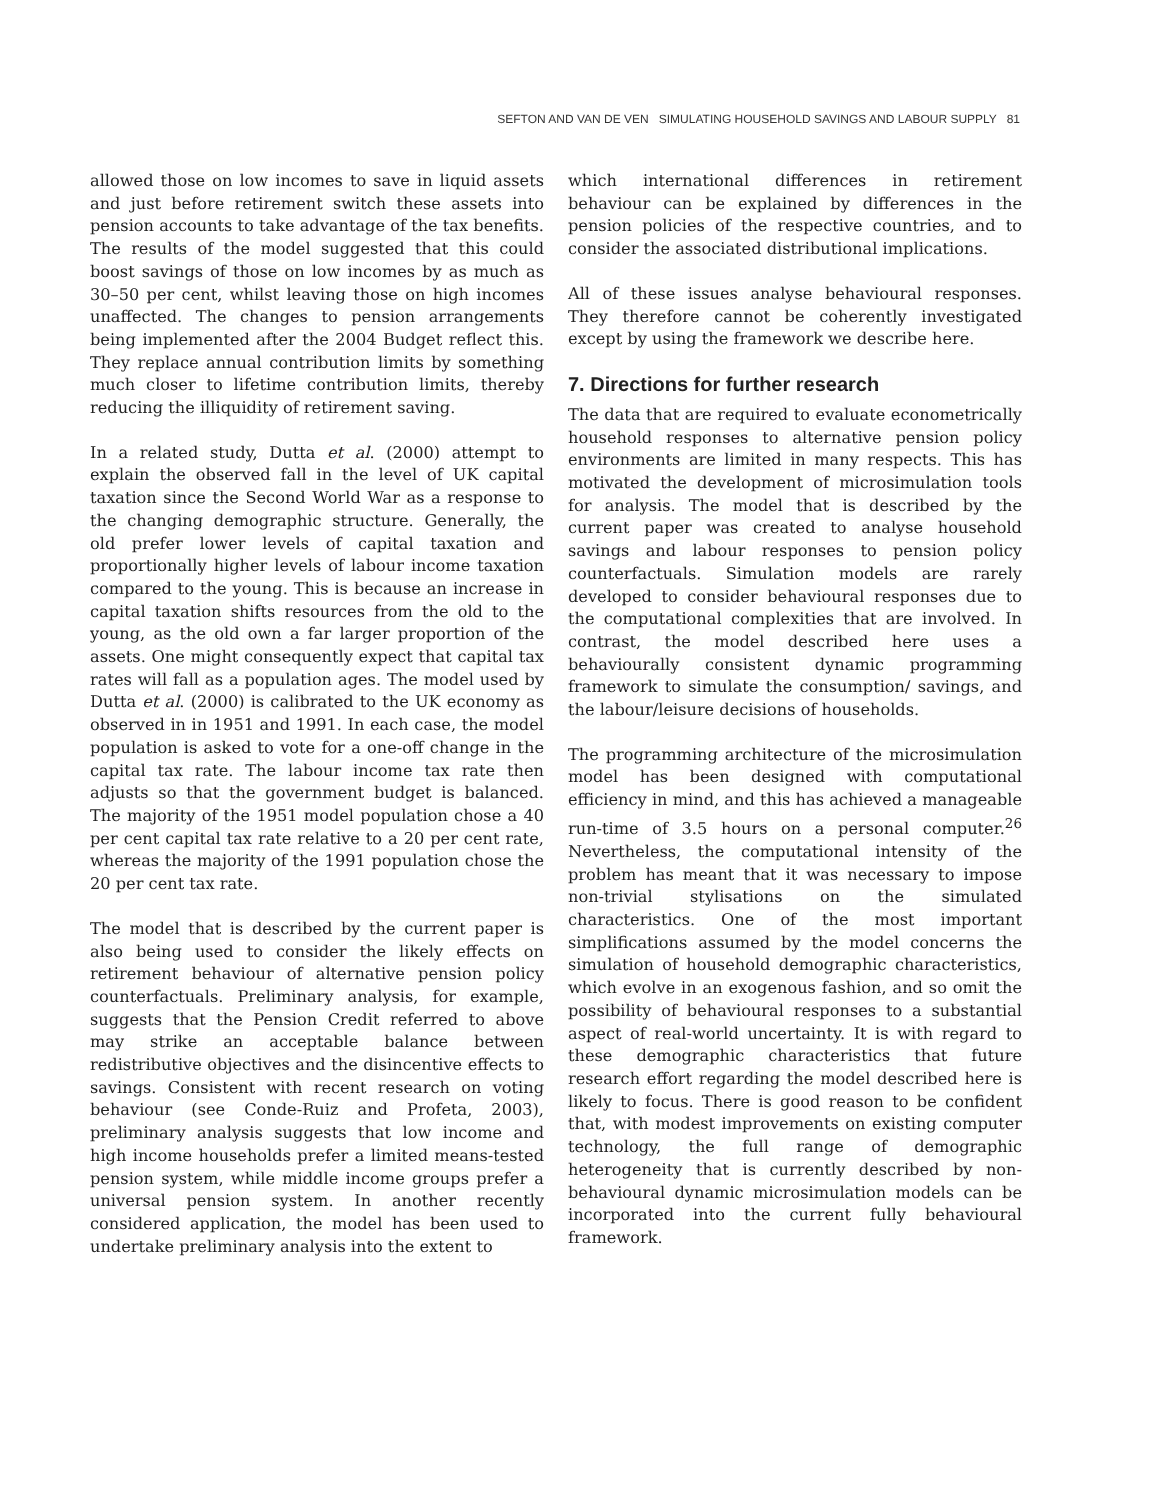SEFTON AND VAN DE VEN SIMULATING HOUSEHOLD SAVINGS AND LABOUR SUPPLY 81
allowed those on low incomes to save in liquid assets and just before retirement switch these assets into pension accounts to take advantage of the tax benefits. The results of the model suggested that this could boost savings of those on low incomes by as much as 30–50 per cent, whilst leaving those on high incomes unaffected. The changes to pension arrangements being implemented after the 2004 Budget reflect this. They replace annual contribution limits by something much closer to lifetime contribution limits, thereby reducing the illiquidity of retirement saving.
In a related study, Dutta et al. (2000) attempt to explain the observed fall in the level of UK capital taxation since the Second World War as a response to the changing demographic structure. Generally, the old prefer lower levels of capital taxation and proportionally higher levels of labour income taxation compared to the young. This is because an increase in capital taxation shifts resources from the old to the young, as the old own a far larger proportion of the assets. One might consequently expect that capital tax rates will fall as a population ages. The model used by Dutta et al. (2000) is calibrated to the UK economy as observed in in 1951 and 1991. In each case, the model population is asked to vote for a one-off change in the capital tax rate. The labour income tax rate then adjusts so that the government budget is balanced. The majority of the 1951 model population chose a 40 per cent capital tax rate relative to a 20 per cent rate, whereas the majority of the 1991 population chose the 20 per cent tax rate.
The model that is described by the current paper is also being used to consider the likely effects on retirement behaviour of alternative pension policy counterfactuals. Preliminary analysis, for example, suggests that the Pension Credit referred to above may strike an acceptable balance between redistributive objectives and the disincentive effects to savings. Consistent with recent research on voting behaviour (see Conde-Ruiz and Profeta, 2003), preliminary analysis suggests that low income and high income households prefer a limited means-tested pension system, while middle income groups prefer a universal pension system. In another recently considered application, the model has been used to undertake preliminary analysis into the extent to
which international differences in retirement behaviour can be explained by differences in the pension policies of the respective countries, and to consider the associated distributional implications.
All of these issues analyse behavioural responses. They therefore cannot be coherently investigated except by using the framework we describe here.
7. Directions for further research
The data that are required to evaluate econometrically household responses to alternative pension policy environments are limited in many respects. This has motivated the development of microsimulation tools for analysis. The model that is described by the current paper was created to analyse household savings and labour responses to pension policy counterfactuals. Simulation models are rarely developed to consider behavioural responses due to the computational complexities that are involved. In contrast, the model described here uses a behaviourally consistent dynamic programming framework to simulate the consumption/ savings, and the labour/leisure decisions of households.
The programming architecture of the microsimulation model has been designed with computational efficiency in mind, and this has achieved a manageable run-time of 3.5 hours on a personal computer.<sup>26</sup> Nevertheless, the computational intensity of the problem has meant that it was necessary to impose non-trivial stylisations on the simulated characteristics. One of the most important simplifications assumed by the model concerns the simulation of household demographic characteristics, which evolve in an exogenous fashion, and so omit the possibility of behavioural responses to a substantial aspect of real-world uncertainty. It is with regard to these demographic characteristics that future research effort regarding the model described here is likely to focus. There is good reason to be confident that, with modest improvements on existing computer technology, the full range of demographic heterogeneity that is currently described by non-behavioural dynamic microsimulation models can be incorporated into the current fully behavioural framework.